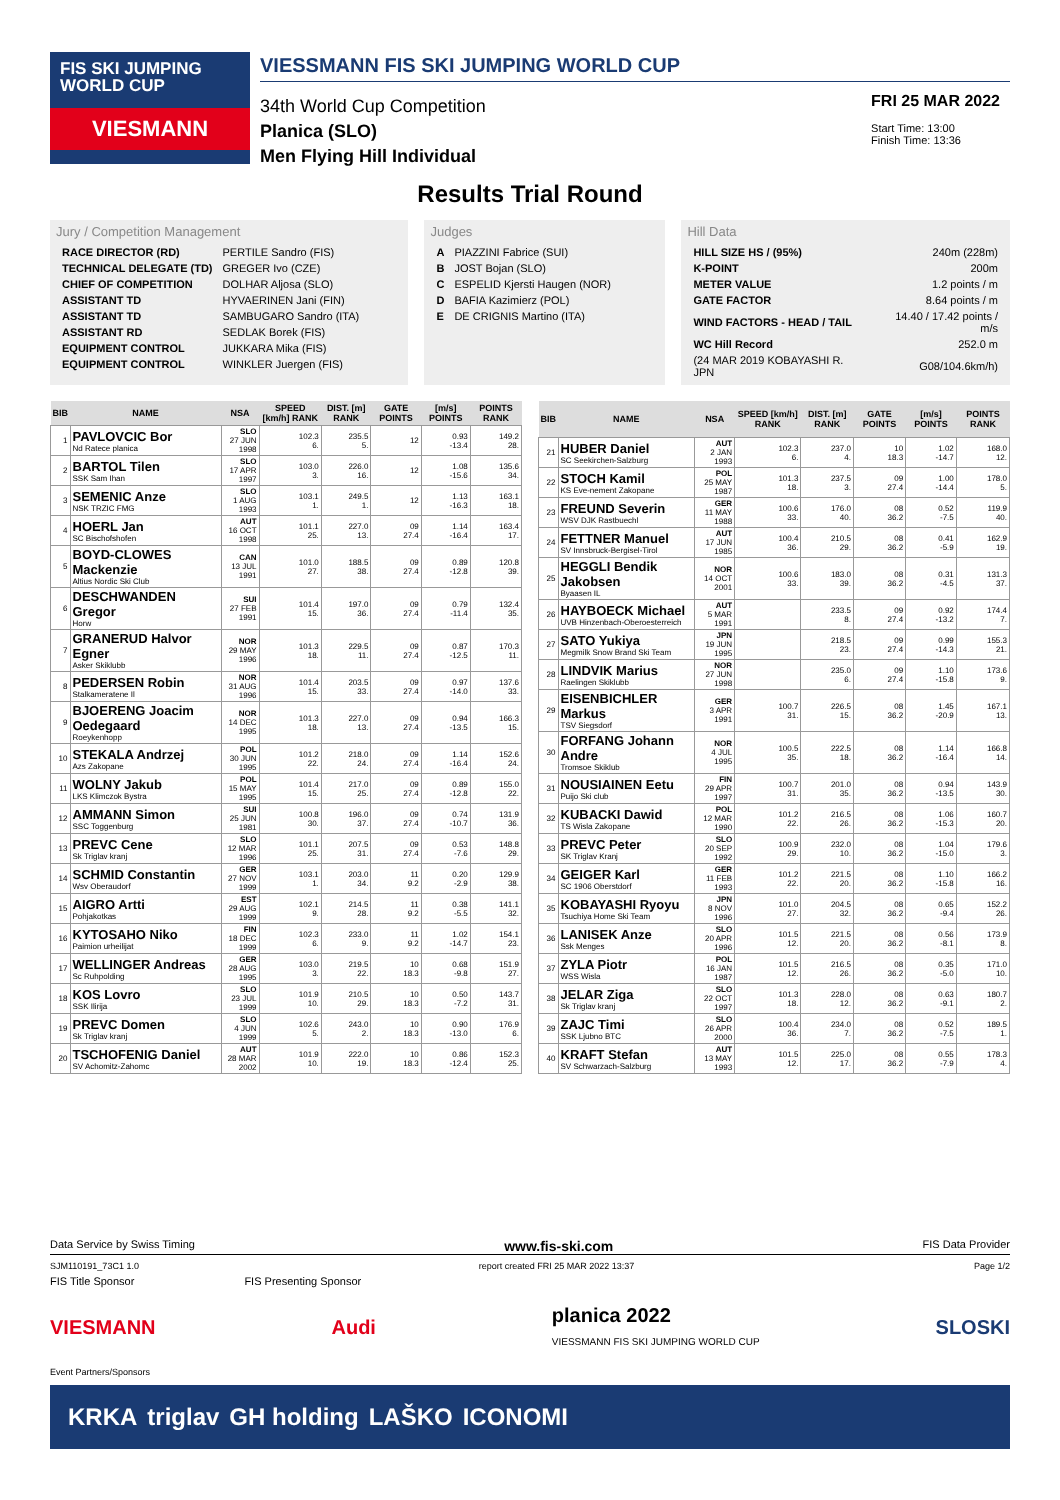FIS SKI JUMPING
WORLD CUP
VIESMANN
VIESSMANN FIS SKI JUMPING WORLD CUP
34th World Cup Competition
Planica (SLO)
Men Flying Hill Individual
FRI 25 MAR 2022
Start Time: 13:00
Finish Time: 13:36
Results Trial Round
Jury / Competition Management
| RACE DIRECTOR (RD) | PERTILE Sandro (FIS) |
| TECHNICAL DELEGATE (TD) | GREGER Ivo (CZE) |
| CHIEF OF COMPETITION | DOLHAR Aljosa (SLO) |
| ASSISTANT TD | HYVAERINEN Jani (FIN) |
| ASSISTANT TD | SAMBUGARO Sandro (ITA) |
| ASSISTANT RD | SEDLAK Borek (FIS) |
| EQUIPMENT CONTROL | JUKKARA Mika (FIS) |
| EQUIPMENT CONTROL | WINKLER Juergen (FIS) |
Judges
| A | PIAZZINI Fabrice (SUI) |
| B | JOST Bojan (SLO) |
| C | ESPELID Kjersti Haugen (NOR) |
| D | BAFIA Kazimierz (POL) |
| E | DE CRIGNIS Martino (ITA) |
Hill Data
| HILL SIZE HS / (95%) | 240m (228m) |
| K-POINT | 200m |
| METER VALUE | 1.2 points / m |
| GATE FACTOR | 8.64 points / m |
| WIND FACTORS - HEAD / TAIL | 14.40 / 17.42 points / m/s |
| WC Hill Record | 252.0 m |
| (24 MAR 2019 KOBAYASHI R. JPN | G08/104.6km/h) |
| BIB | NAME | NSA | SPEED [km/h] RANK | DIST. [m] RANK | GATE POINTS | [m/s] POINTS | POINTS RANK |
| --- | --- | --- | --- | --- | --- | --- | --- |
| 1 | PAVLOVCIC Bor Nd Ratece planica | SLO 27 JUN 1998 | 102.3 6. | 235.5 5. | 12 | 0.93 -13.4 | 149.2 28. |
| 2 | BARTOL Tilen SSK Sam Ihan | SLO 17 APR 1997 | 103.0 3. | 226.0 16. | 12 | 1.08 -15.6 | 135.6 34. |
| 3 | SEMENIC Anze NSK TRZIC FMG | SLO 1 AUG 1993 | 103.1 1. | 249.5 1. | 12 | 1.13 -16.3 | 163.1 18. |
| 4 | HOERL Jan SC Bischofshofen | AUT 16 OCT 1998 | 101.1 25. | 227.0 13. | 09 27.4 | 1.14 -16.4 | 163.4 17. |
| 5 | BOYD-CLOWES Mackenzie Altius Nordic Ski Club | CAN 13 JUL 1991 | 101.0 27. | 188.5 38. | 09 27.4 | 0.89 -12.8 | 120.8 39. |
| 6 | DESCHWANDEN Gregor Horw | SUI 27 FEB 1991 | 101.4 15. | 197.0 36. | 09 27.4 | 0.79 -11.4 | 132.4 35. |
| 7 | GRANERUD Halvor Egner Asker Skiklubb | NOR 29 MAY 1996 | 101.3 18. | 229.5 11. | 09 27.4 | 0.87 -12.5 | 170.3 11. |
| 8 | PEDERSEN Robin Stalkameratene Il | NOR 31 AUG 1996 | 101.4 15. | 203.5 33. | 09 27.4 | 0.97 -14.0 | 137.6 33. |
| 9 | BJOERENG Joacim Oedegaard Roeykenhopp | NOR 14 DEC 1995 | 101.3 18. | 227.0 13. | 09 27.4 | 0.94 -13.5 | 166.3 15. |
| 10 | STEKALA Andrzej Azs Zakopane | POL 30 JUN 1995 | 101.2 22. | 218.0 24. | 09 27.4 | 1.14 -16.4 | 152.6 24. |
| 11 | WOLNY Jakub LKS Klimczok Bystra | POL 15 MAY 1995 | 101.4 15. | 217.0 25. | 09 27.4 | 0.89 -12.8 | 155.0 22. |
| 12 | AMMANN Simon SSC Toggenburg | SUI 25 JUN 1981 | 100.8 30. | 196.0 37. | 09 27.4 | 0.74 -10.7 | 131.9 36. |
| 13 | PREVC Cene Sk Triglav kranj | SLO 12 MAR 1996 | 101.1 25. | 207.5 31. | 09 27.4 | 0.53 -7.6 | 148.8 29. |
| 14 | SCHMID Constantin Wsv Oberaudorf | GER 27 NOV 1999 | 103.1 1. | 203.0 34. | 11 9.2 | 0.20 -2.9 | 129.9 38. |
| 15 | AIGRO Artti Pohjakotkas | EST 29 AUG 1999 | 102.1 9. | 214.5 28. | 11 9.2 | 0.38 -5.5 | 141.1 32. |
| 16 | KYTOSAHO Niko Paimion urheilijat | FIN 18 DEC 1999 | 102.3 6. | 233.0 9. | 11 9.2 | 1.02 -14.7 | 154.1 23. |
| 17 | WELLINGER Andreas Sc Ruhpolding | GER 28 AUG 1995 | 103.0 3. | 219.5 22. | 10 18.3 | 0.68 -9.8 | 151.9 27. |
| 18 | KOS Lovro SSK Ilirija | SLO 23 JUL 1999 | 101.9 10. | 210.5 29. | 10 18.3 | 0.50 -7.2 | 143.7 31. |
| 19 | PREVC Domen Sk Triglav kranj | SLO 4 JUN 1999 | 102.6 5. | 243.0 2. | 10 18.3 | 0.90 -13.0 | 176.9 6. |
| 20 | TSCHOFENIG Daniel SV Achomitz-Zahomc | AUT 28 MAR 2002 | 101.9 10. | 222.0 19. | 10 18.3 | 0.86 -12.4 | 152.3 25. |
| BIB | NAME | NSA | SPEED [km/h] RANK | DIST. [m] RANK | GATE POINTS | [m/s] POINTS | POINTS RANK |
| --- | --- | --- | --- | --- | --- | --- | --- |
| 21 | HUBER Daniel SC Seekirchen-Salzburg | AUT 2 JAN 1993 | 102.3 6. | 237.0 4. | 10 18.3 | 1.02 -14.7 | 168.0 12. |
| 22 | STOCH Kamil KS Eve-nement Zakopane | POL 25 MAY 1987 | 101.3 18. | 237.5 3. | 09 27.4 | 1.00 -14.4 | 178.0 5. |
| 23 | FREUND Severin WSV DJK Rastbuechl | GER 11 MAY 1988 | 100.6 33. | 176.0 40. | 08 36.2 | 0.52 -7.5 | 119.9 40. |
| 24 | FETTNER Manuel SV Innsbruck-Bergisel-Tirol | AUT 17 JUN 1985 | 100.4 36. | 210.5 29. | 08 36.2 | 0.41 -5.9 | 162.9 19. |
| 25 | HEGGLI Bendik Jakobsen Byaasen IL | NOR 14 OCT 2001 | 100.6 33. | 183.0 39. | 08 36.2 | 0.31 -4.5 | 131.3 37. |
| 26 | HAYBOECK Michael UVB Hinzenbach-Oberoesterreich | AUT 5 MAR 1991 | | 233.5 8. | 09 27.4 | 0.92 -13.2 | 174.4 7. |
| 27 | SATO Yukiya Megmilk Snow Brand Ski Team | JPN 19 JUN 1995 | | 218.5 23. | 09 27.4 | 0.99 -14.3 | 155.3 21. |
| 28 | LINDVIK Marius Raelingen Skiklubb | NOR 27 JUN 1998 | | 235.0 6. | 09 27.4 | 1.10 -15.8 | 173.6 9. |
| 29 | EISENBICHLER Markus TSV Siegsdorf | GER 3 APR 1991 | 100.7 31. | 226.5 15. | 08 36.2 | 1.45 -20.9 | 167.1 13. |
| 30 | FORFANG Johann Andre Tromsoe Skiklub | NOR 4 JUL 1995 | 100.5 35. | 222.5 18. | 08 36.2 | 1.14 -16.4 | 166.8 14. |
| 31 | NOUSIAINEN Eetu Puijo Ski club | FIN 29 APR 1997 | 100.7 31. | 201.0 35. | 08 36.2 | 0.94 -13.5 | 143.9 30. |
| 32 | KUBACKI Dawid TS Wisla Zakopane | POL 12 MAR 1990 | 101.2 22. | 216.5 26. | 08 36.2 | 1.06 -15.3 | 160.7 20. |
| 33 | PREVC Peter SK Triglav Kranj | SLO 20 SEP 1992 | 100.9 29. | 232.0 10. | 08 36.2 | 1.04 -15.0 | 179.6 3. |
| 34 | GEIGER Karl SC 1906 Oberstdorf | GER 11 FEB 1993 | 101.2 22. | 221.5 20. | 08 36.2 | 1.10 -15.8 | 166.2 16. |
| 35 | KOBAYASHI Ryoyu Tsuchiya Home Ski Team | JPN 8 NOV 1996 | 101.0 27. | 204.5 32. | 08 36.2 | 0.65 -9.4 | 152.2 26. |
| 36 | LANISEK Anze Ssk Menges | SLO 20 APR 1996 | 101.5 12. | 221.5 20. | 08 36.2 | 0.56 -8.1 | 173.9 8. |
| 37 | ZYLA Piotr WSS Wisla | POL 16 JAN 1987 | 101.5 12. | 216.5 26. | 08 36.2 | 0.35 -5.0 | 171.0 10. |
| 38 | JELAR Ziga Sk Triglav kranj | SLO 22 OCT 1997 | 101.3 18. | 228.0 12. | 08 36.2 | 0.63 -9.1 | 180.7 2. |
| 39 | ZAJC Timi SSK Ljubno BTC | SLO 26 APR 2000 | 100.4 36. | 234.0 7. | 08 36.2 | 0.52 -7.5 | 189.5 1. |
| 40 | KRAFT Stefan SV Schwarzach-Salzburg | AUT 13 MAY 1993 | 101.5 12. | 225.0 17. | 08 36.2 | 0.55 -7.9 | 178.3 4. |
Data Service by Swiss Timing www.fis-ski.com FIS Data Provider
SJM110191_73C1 1.0 report created FRI 25 MAR 2022 13:37 Page 1/2
FIS Title Sponsor FIS Presenting Sponsor
VIESMANN Audi planica 2022
VIESSMANN FIS SKI JUMPING WORLD CUP SLOSKI
Event Partners/Sponsors
KRKA triglav GH holding LAŠKO ICONOMI